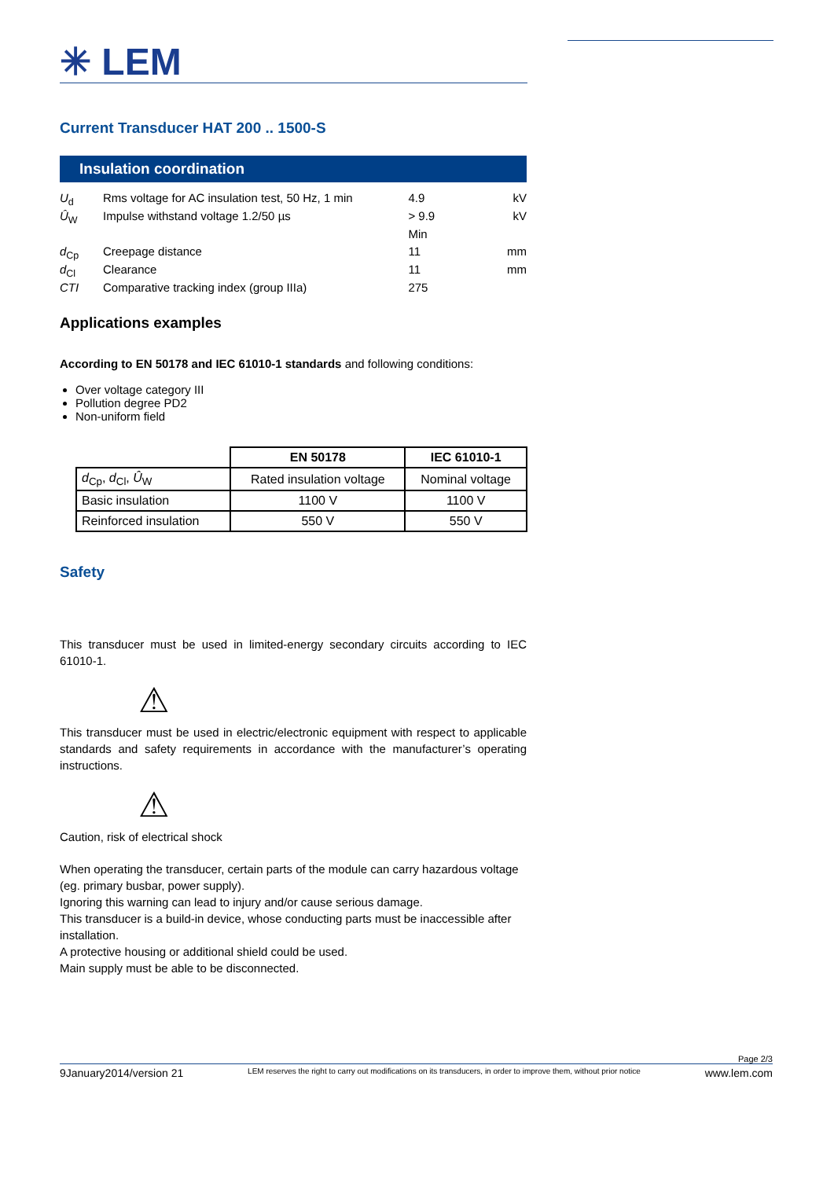✳ LEM
Current Transducer HAT 200 .. 1500-S
Insulation coordination
| U<sub>d</sub> | Rms voltage for AC insulation test, 50 Hz, 1 min | 4.9 | kV |
| Û<sub>W</sub> | Impulse withstand voltage 1.2/50 µs | > 9.9 | kV |
| | | Min | |
| d<sub>Cp</sub> | Creepage distance | 11 | mm |
| d<sub>Cl</sub> | Clearance | 11 | mm |
| CTI | Comparative tracking index (group IIIa) | 275 | |
Applications examples
According to EN 50178 and IEC 61010-1 standards and following conditions:
Over voltage category III
Pollution degree PD2
Non-uniform field
| | EN 50178 | IEC 61010-1 |
| d<sub>Cp</sub>, d<sub>Cl</sub>, Û<sub>W</sub> | Rated insulation voltage | Nominal voltage |
| Basic insulation | 1100 V | 1100 V |
| Reinforced insulation | 550 V | 550 V |
Safety
This transducer must be used in limited-energy secondary circuits according to IEC 61010-1.
⚠
This transducer must be used in electric/electronic equipment with respect to applicable standards and safety requirements in accordance with the manufacturer’s operating instructions.
⚠
Caution, risk of electrical shock
When operating the transducer, certain parts of the module can carry hazardous voltage (eg. primary busbar, power supply).
Ignoring this warning can lead to injury and/or cause serious damage.
This transducer is a build-in device, whose conducting parts must be inaccessible after installation.
A protective housing or additional shield could be used.
Main supply must be able to be disconnected.
Page 2/3
9January2014/version 21 LEM reserves the right to carry out modifications on its transducers, in order to improve them, without prior notice www.lem.com